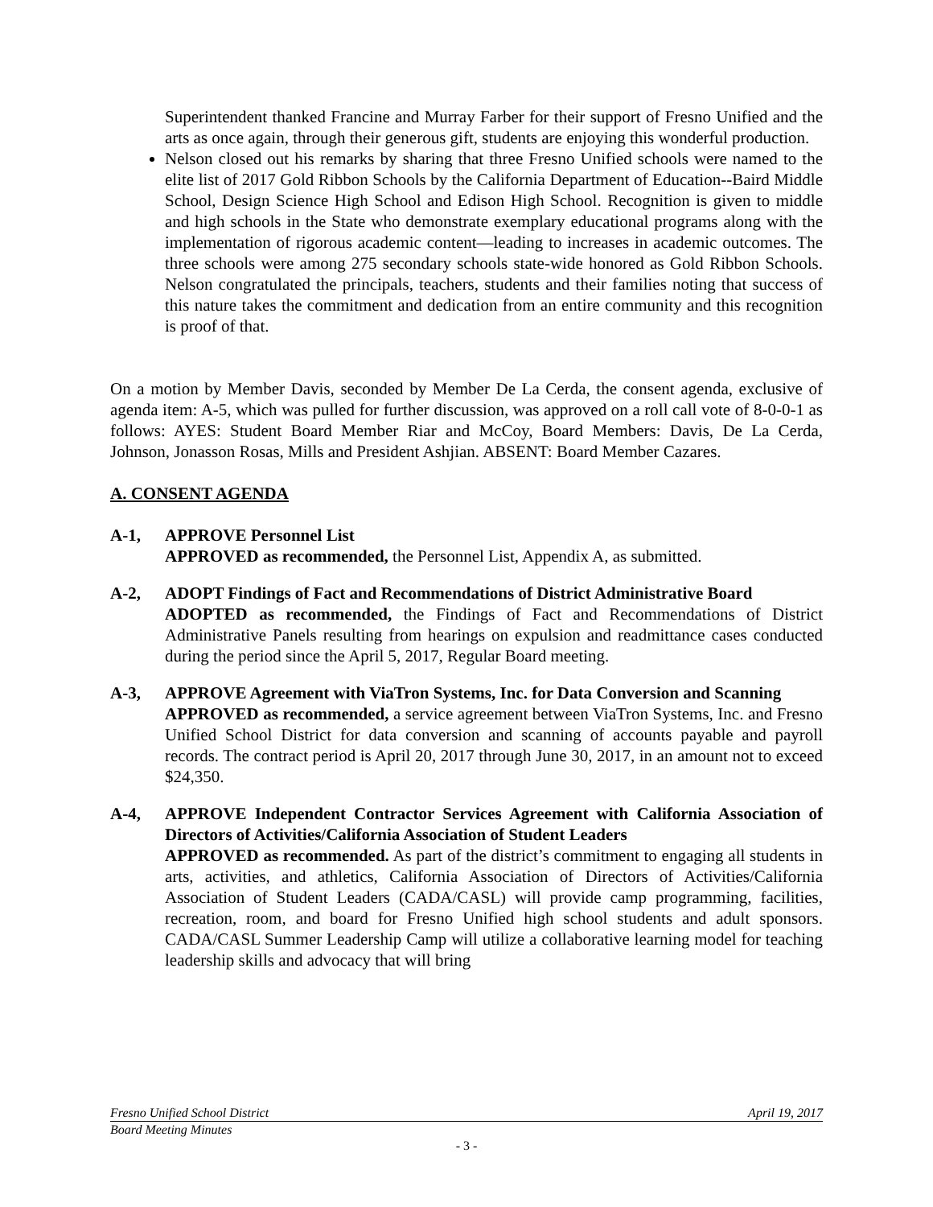Superintendent thanked Francine and Murray Farber for their support of Fresno Unified and the arts as once again, through their generous gift, students are enjoying this wonderful production.
Nelson closed out his remarks by sharing that three Fresno Unified schools were named to the elite list of 2017 Gold Ribbon Schools by the California Department of Education--Baird Middle School, Design Science High School and Edison High School. Recognition is given to middle and high schools in the State who demonstrate exemplary educational programs along with the implementation of rigorous academic content—leading to increases in academic outcomes. The three schools were among 275 secondary schools state-wide honored as Gold Ribbon Schools. Nelson congratulated the principals, teachers, students and their families noting that success of this nature takes the commitment and dedication from an entire community and this recognition is proof of that.
On a motion by Member Davis, seconded by Member De La Cerda, the consent agenda, exclusive of agenda item: A-5, which was pulled for further discussion, was approved on a roll call vote of 8-0-0-1 as follows: AYES: Student Board Member Riar and McCoy, Board Members: Davis, De La Cerda, Johnson, Jonasson Rosas, Mills and President Ashjian. ABSENT: Board Member Cazares.
A. CONSENT AGENDA
A-1, APPROVE Personnel List
APPROVED as recommended, the Personnel List, Appendix A, as submitted.
A-2, ADOPT Findings of Fact and Recommendations of District Administrative Board
ADOPTED as recommended, the Findings of Fact and Recommendations of District Administrative Panels resulting from hearings on expulsion and readmittance cases conducted during the period since the April 5, 2017, Regular Board meeting.
A-3, APPROVE Agreement with ViaTron Systems, Inc. for Data Conversion and Scanning
APPROVED as recommended, a service agreement between ViaTron Systems, Inc. and Fresno Unified School District for data conversion and scanning of accounts payable and payroll records. The contract period is April 20, 2017 through June 30, 2017, in an amount not to exceed $24,350.
A-4, APPROVE Independent Contractor Services Agreement with California Association of Directors of Activities/California Association of Student Leaders
APPROVED as recommended. As part of the district’s commitment to engaging all students in arts, activities, and athletics, California Association of Directors of Activities/California Association of Student Leaders (CADA/CASL) will provide camp programming, facilities, recreation, room, and board for Fresno Unified high school students and adult sponsors. CADA/CASL Summer Leadership Camp will utilize a collaborative learning model for teaching leadership skills and advocacy that will bring
Fresno Unified School District April 19, 2017
Board Meeting Minutes
- 3 -